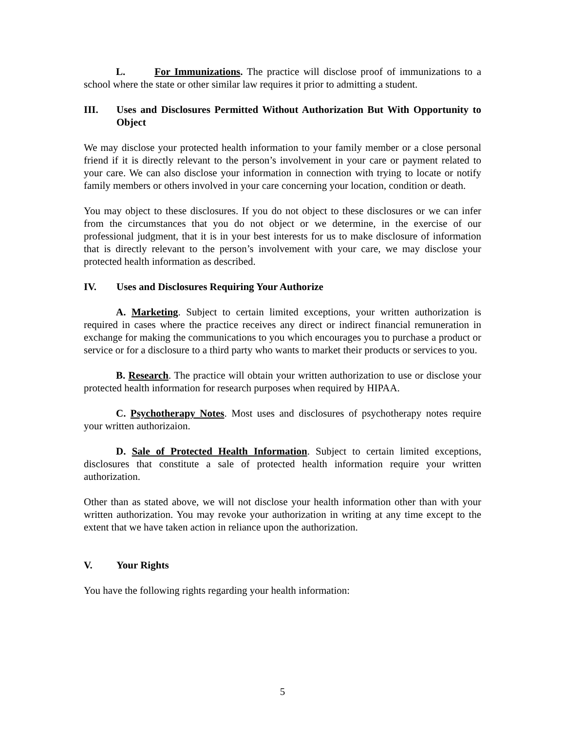L. For Immunizations. The practice will disclose proof of immunizations to a school where the state or other similar law requires it prior to admitting a student.
III. Uses and Disclosures Permitted Without Authorization But With Opportunity to Object
We may disclose your protected health information to your family member or a close personal friend if it is directly relevant to the person’s involvement in your care or payment related to your care. We can also disclose your information in connection with trying to locate or notify family members or others involved in your care concerning your location, condition or death.
You may object to these disclosures. If you do not object to these disclosures or we can infer from the circumstances that you do not object or we determine, in the exercise of our professional judgment, that it is in your best interests for us to make disclosure of information that is directly relevant to the person’s involvement with your care, we may disclose your protected health information as described.
IV. Uses and Disclosures Requiring Your Authorize
A. Marketing. Subject to certain limited exceptions, your written authorization is required in cases where the practice receives any direct or indirect financial remuneration in exchange for making the communications to you which encourages you to purchase a product or service or for a disclosure to a third party who wants to market their products or services to you.
B. Research. The practice will obtain your written authorization to use or disclose your protected health information for research purposes when required by HIPAA.
C. Psychotherapy Notes. Most uses and disclosures of psychotherapy notes require your written authorizaion.
D. Sale of Protected Health Information. Subject to certain limited exceptions, disclosures that constitute a sale of protected health information require your written authorization.
Other than as stated above, we will not disclose your health information other than with your written authorization. You may revoke your authorization in writing at any time except to the extent that we have taken action in reliance upon the authorization.
V. Your Rights
You have the following rights regarding your health information:
5